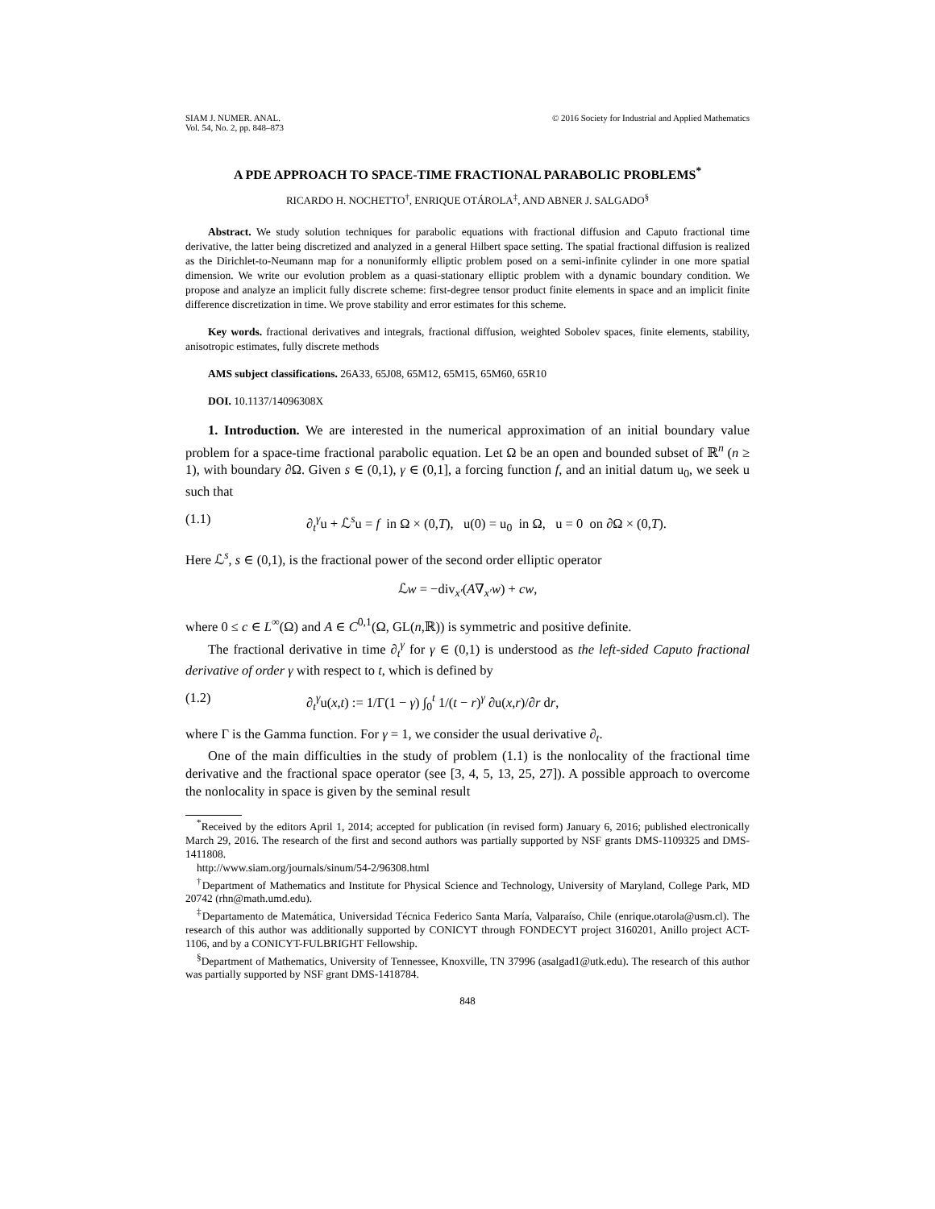SIAM J. NUMER. ANAL.
Vol. 54, No. 2, pp. 848–873
© 2016 Society for Industrial and Applied Mathematics
A PDE APPROACH TO SPACE-TIME FRACTIONAL PARABOLIC PROBLEMS<sup>*</sup>
RICARDO H. NOCHETTO<sup>†</sup>, ENRIQUE OTÁROLA<sup>‡</sup>, AND ABNER J. SALGADO<sup>§</sup>
Abstract. We study solution techniques for parabolic equations with fractional diffusion and Caputo fractional time derivative, the latter being discretized and analyzed in a general Hilbert space setting. The spatial fractional diffusion is realized as the Dirichlet-to-Neumann map for a nonuniformly elliptic problem posed on a semi-infinite cylinder in one more spatial dimension. We write our evolution problem as a quasi-stationary elliptic problem with a dynamic boundary condition. We propose and analyze an implicit fully discrete scheme: first-degree tensor product finite elements in space and an implicit finite difference discretization in time. We prove stability and error estimates for this scheme.
Key words. fractional derivatives and integrals, fractional diffusion, weighted Sobolev spaces, finite elements, stability, anisotropic estimates, fully discrete methods
AMS subject classifications. 26A33, 65J08, 65M12, 65M15, 65M60, 65R10
DOI. 10.1137/14096308X
1. Introduction. We are interested in the numerical approximation of an initial boundary value problem for a space-time fractional parabolic equation. Let Ω be an open and bounded subset of ℝ<sup>n</sup> (n ≥ 1), with boundary ∂Ω. Given s ∈ (0,1), γ ∈ (0,1], a forcing function f, and an initial datum u<sub>0</sub>, we seek u such that
(1.1) ∂<sub>t</sub><sup>γ</sup>u + ℒ<sup>s</sup>u = f in Ω × (0,T), u(0) = u<sub>0</sub> in Ω, u = 0 on ∂Ω × (0,T).
Here ℒ<sup>s</sup>, s ∈ (0,1), is the fractional power of the second order elliptic operator
ℒw = −div<sub>x′</sub>(A∇<sub>x′</sub>w) + cw,
where 0 ≤ c ∈ L<sup>∞</sup>(Ω) and A ∈ C<sup>0,1</sup>(Ω, GL(n,ℝ)) is symmetric and positive definite.
The fractional derivative in time ∂<sub>t</sub><sup>γ</sup> for γ ∈ (0,1) is understood as the left-sided Caputo fractional derivative of order γ with respect to t, which is defined by
(1.2) ∂<sub>t</sub><sup>γ</sup>u(x,t) := 1/Γ(1 − γ) ∫<sub>0</sub><sup>t</sup> 1/(t − r)<sup>γ</sup> ∂u(x,r)/∂r dr,
where Γ is the Gamma function. For γ = 1, we consider the usual derivative ∂<sub>t</sub>.
One of the main difficulties in the study of problem (1.1) is the nonlocality of the fractional time derivative and the fractional space operator (see [3, 4, 5, 13, 25, 27]). A possible approach to overcome the nonlocality in space is given by the seminal result
<sup>*</sup> Received by the editors April 1, 2014; accepted for publication (in revised form) January 6, 2016; published electronically March 29, 2016. The research of the first and second authors was partially supported by NSF grants DMS-1109325 and DMS-1411808.
http://www.siam.org/journals/sinum/54-2/96308.html
<sup>†</sup> Department of Mathematics and Institute for Physical Science and Technology, University of Maryland, College Park, MD 20742 (rhn@math.umd.edu).
<sup>‡</sup> Departamento de Matemática, Universidad Técnica Federico Santa María, Valparaíso, Chile (enrique.otarola@usm.cl). The research of this author was additionally supported by CONICYT through FONDECYT project 3160201, Anillo project ACT-1106, and by a CONICYT-FULBRIGHT Fellowship.
<sup>§</sup> Department of Mathematics, University of Tennessee, Knoxville, TN 37996 (asalgad1@utk.edu). The research of this author was partially supported by NSF grant DMS-1418784.
848